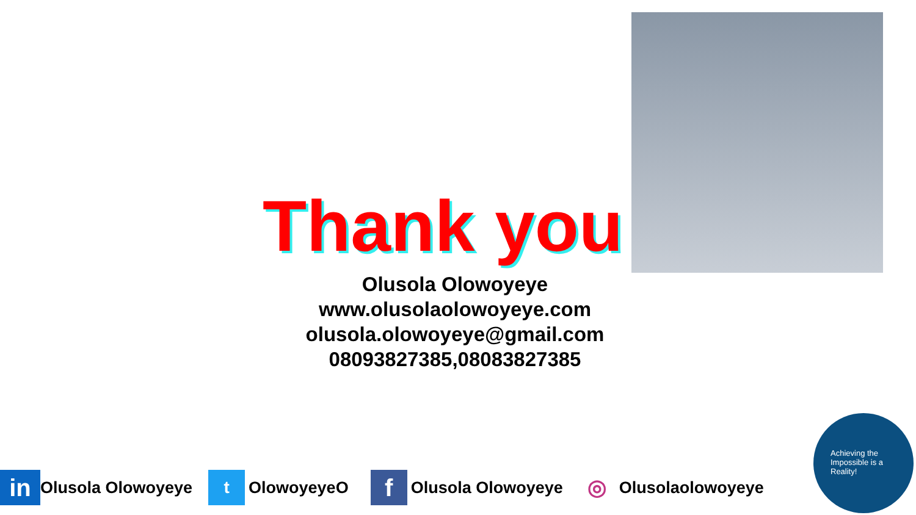Thank you
Olusola Olowoyeye
www.olusolaolowoyeye.com
olusola.olowoyeye@gmail.com
08093827385,08083827385
in Olusola Olowoyeye
t OlowoyeyeO
f Olusola Olowoyeye
◎ Olusolaolowoyeye
Achieving the Impossible is a Reality!